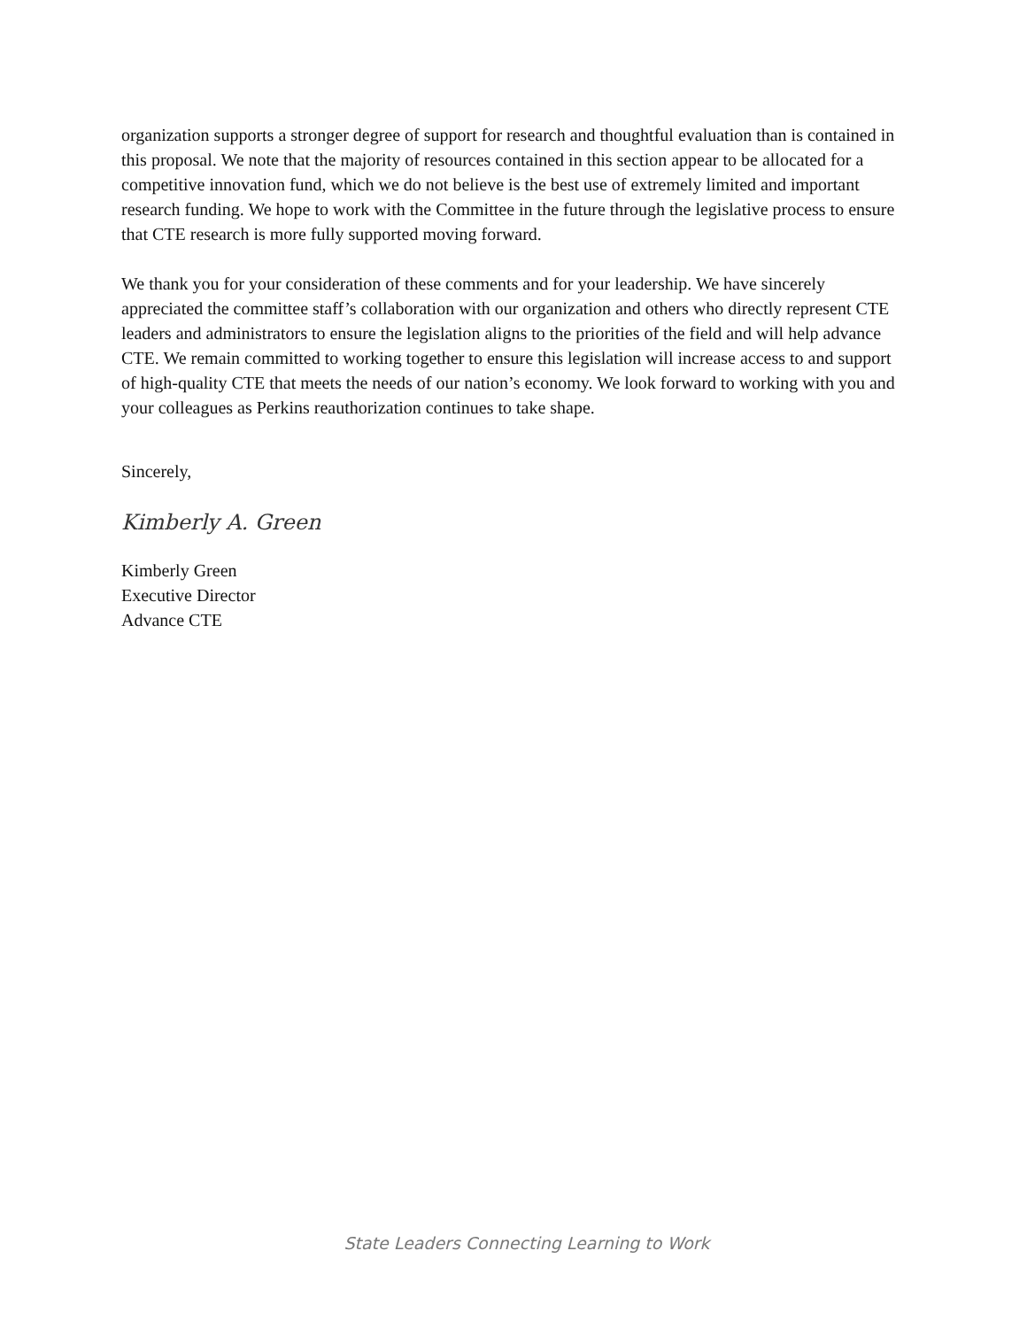organization supports a stronger degree of support for research and thoughtful evaluation than is contained in this proposal. We note that the majority of resources contained in this section appear to be allocated for a competitive innovation fund, which we do not believe is the best use of extremely limited and important research funding. We hope to work with the Committee in the future through the legislative process to ensure that CTE research is more fully supported moving forward.
We thank you for your consideration of these comments and for your leadership. We have sincerely appreciated the committee staff’s collaboration with our organization and others who directly represent CTE leaders and administrators to ensure the legislation aligns to the priorities of the field and will help advance CTE. We remain committed to working together to ensure this legislation will increase access to and support of high-quality CTE that meets the needs of our nation’s economy. We look forward to working with you and your colleagues as Perkins reauthorization continues to take shape.
Sincerely,
Kimberly A. Green
Kimberly Green
Executive Director
Advance CTE
State Leaders Connecting Learning to Work